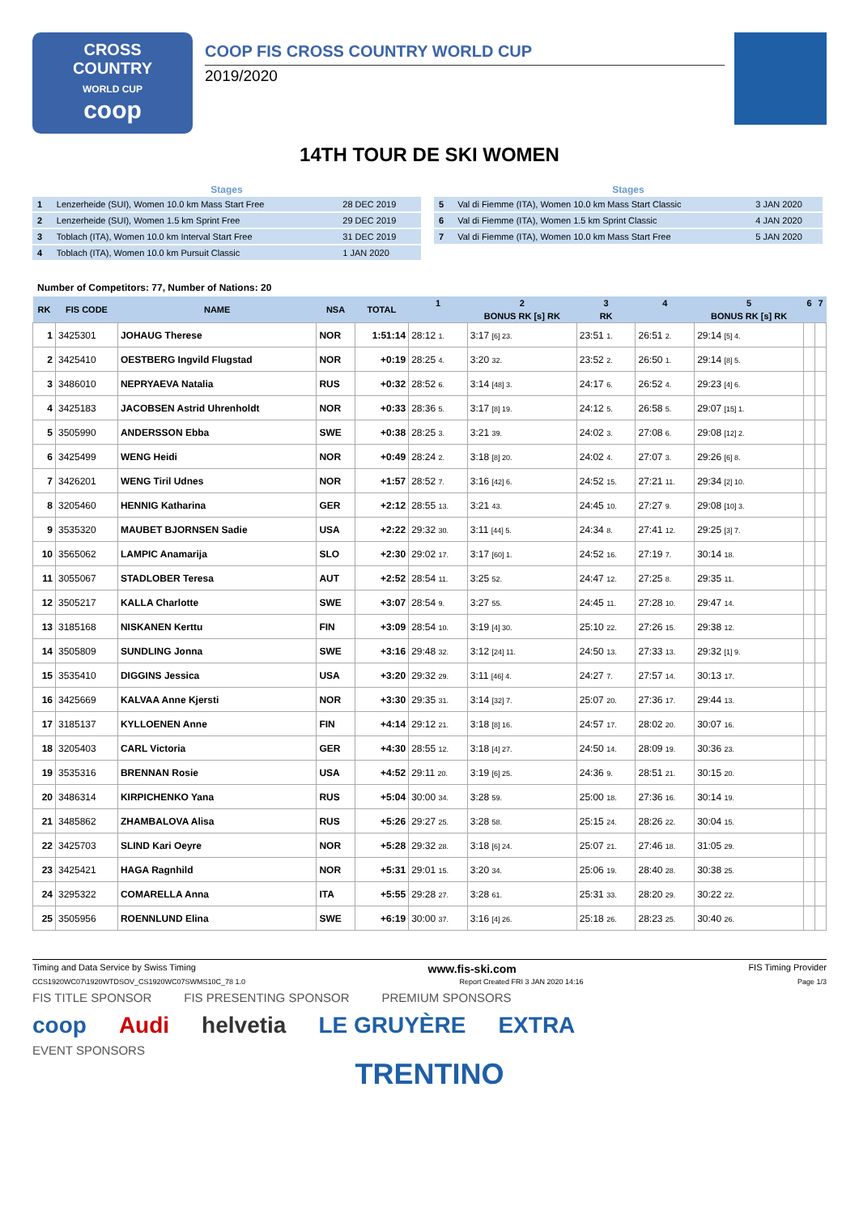CROSS
COUNTRY
WORLD CUP
coop
COOP FIS CROSS COUNTRY WORLD CUP
2019/2020
14TH TOUR DE SKI WOMEN
| Stages | | |
| --- | --- | --- |
| 1 | Lenzerheide (SUI), Women 10.0 km Mass Start Free | 28 DEC 2019 |
| 2 | Lenzerheide (SUI), Women 1.5 km Sprint Free | 29 DEC 2019 |
| 3 | Toblach (ITA), Women 10.0 km Interval Start Free | 31 DEC 2019 |
| 4 | Toblach (ITA), Women 10.0 km Pursuit Classic | 1 JAN 2020 |
| Stages | | |
| --- | --- | --- |
| 5 | Val di Fiemme (ITA), Women 10.0 km Mass Start Classic | 3 JAN 2020 |
| 6 | Val di Fiemme (ITA), Women 1.5 km Sprint Classic | 4 JAN 2020 |
| 7 | Val di Fiemme (ITA), Women 10.0 km Mass Start Free | 5 JAN 2020 |
Number of Competitors: 77, Number of Nations: 20
| RK | FIS CODE | NAME | NSA | TOTAL | 1 | 2 | 3 | 4 | 5 | 6 | 7 |
| --- | --- | --- | --- | --- | --- | --- | --- | --- | --- | --- | --- |
| | | | | | | BONUS RK [s] RK | RK | | BONUS RK [s] RK | | |
| 1 | 3425301 | JOHAUG Therese | NOR | 1:51:14 | 28:12 1. | 3:17 [6] 23. | 23:51 1. | 26:51 2. | 29:14 [5] 4. | | |
| 2 | 3425410 | OESTBERG Ingvild Flugstad | NOR | +0:19 | 28:25 4. | 3:20 32. | 23:52 2. | 26:50 1. | 29:14 [8] 5. | | |
| 3 | 3486010 | NEPRYAEVA Natalia | RUS | +0:32 | 28:52 6. | 3:14 [48] 3. | 24:17 6. | 26:52 4. | 29:23 [4] 6. | | |
| 4 | 3425183 | JACOBSEN Astrid Uhrenholdt | NOR | +0:33 | 28:36 5. | 3:17 [8] 19. | 24:12 5. | 26:58 5. | 29:07 [15] 1. | | |
| 5 | 3505990 | ANDERSSON Ebba | SWE | +0:38 | 28:25 3. | 3:21 39. | 24:02 3. | 27:08 6. | 29:08 [12] 2. | | |
| 6 | 3425499 | WENG Heidi | NOR | +0:49 | 28:24 2. | 3:18 [8] 20. | 24:02 4. | 27:07 3. | 29:26 [6] 8. | | |
| 7 | 3426201 | WENG Tiril Udnes | NOR | +1:57 | 28:52 7. | 3:16 [42] 6. | 24:52 15. | 27:21 11. | 29:34 [2] 10. | | |
| 8 | 3205460 | HENNIG Katharina | GER | +2:12 | 28:55 13. | 3:21 43. | 24:45 10. | 27:27 9. | 29:08 [10] 3. | | |
| 9 | 3535320 | MAUBET BJORNSEN Sadie | USA | +2:22 | 29:32 30. | 3:11 [44] 5. | 24:34 8. | 27:41 12. | 29:25 [3] 7. | | |
| 10 | 3565062 | LAMPIC Anamarija | SLO | +2:30 | 29:02 17. | 3:17 [60] 1. | 24:52 16. | 27:19 7. | 30:14 18. | | |
| 11 | 3055067 | STADLOBER Teresa | AUT | +2:52 | 28:54 11. | 3:25 52. | 24:47 12. | 27:25 8. | 29:35 11. | | |
| 12 | 3505217 | KALLA Charlotte | SWE | +3:07 | 28:54 9. | 3:27 55. | 24:45 11. | 27:28 10. | 29:47 14. | | |
| 13 | 3185168 | NISKANEN Kerttu | FIN | +3:09 | 28:54 10. | 3:19 [4] 30. | 25:10 22. | 27:26 15. | 29:38 12. | | |
| 14 | 3505809 | SUNDLING Jonna | SWE | +3:16 | 29:48 32. | 3:12 [24] 11. | 24:50 13. | 27:33 13. | 29:32 [1] 9. | | |
| 15 | 3535410 | DIGGINS Jessica | USA | +3:20 | 29:32 29. | 3:11 [46] 4. | 24:27 7. | 27:57 14. | 30:13 17. | | |
| 16 | 3425669 | KALVAA Anne Kjersti | NOR | +3:30 | 29:35 31. | 3:14 [32] 7. | 25:07 20. | 27:36 17. | 29:44 13. | | |
| 17 | 3185137 | KYLLOENEN Anne | FIN | +4:14 | 29:12 21. | 3:18 [8] 16. | 24:57 17. | 28:02 20. | 30:07 16. | | |
| 18 | 3205403 | CARL Victoria | GER | +4:30 | 28:55 12. | 3:18 [4] 27. | 24:50 14. | 28:09 19. | 30:36 23. | | |
| 19 | 3535316 | BRENNAN Rosie | USA | +4:52 | 29:11 20. | 3:19 [6] 25. | 24:36 9. | 28:51 21. | 30:15 20. | | |
| 20 | 3486314 | KIRPICHENKO Yana | RUS | +5:04 | 30:00 34. | 3:28 59. | 25:00 18. | 27:36 16. | 30:14 19. | | |
| 21 | 3485862 | ZHAMBALOVA Alisa | RUS | +5:26 | 29:27 25. | 3:28 58. | 25:15 24. | 28:26 22. | 30:04 15. | | |
| 22 | 3425703 | SLIND Kari Oeyre | NOR | +5:28 | 29:32 28. | 3:18 [6] 24. | 25:07 21. | 27:46 18. | 31:05 29. | | |
| 23 | 3425421 | HAGA Ragnhild | NOR | +5:31 | 29:01 15. | 3:20 34. | 25:06 19. | 28:40 28. | 30:38 25. | | |
| 24 | 3295322 | COMARELLA Anna | ITA | +5:55 | 29:28 27. | 3:28 61. | 25:31 33. | 28:20 29. | 30:22 22. | | |
| 25 | 3505956 | ROENNLUND Elina | SWE | +6:19 | 30:00 37. | 3:16 [4] 26. | 25:18 26. | 28:23 25. | 30:40 26. | | |
Timing and Data Service by Swiss Timing www.fis-ski.com FIS Timing Provider
CCS1920WC07\1920WTDSOV_CS1920WC07SWMS10C_78 1.0 Report Created FRI 3 JAN 2020 14:16 Page 1/3
FIS TITLE SPONSOR FIS PRESENTING SPONSOR PREMIUM SPONSORS
coop Audi helvetia LE GRUYÈRE EXTRA
EVENT SPONSORS
TRENTINO